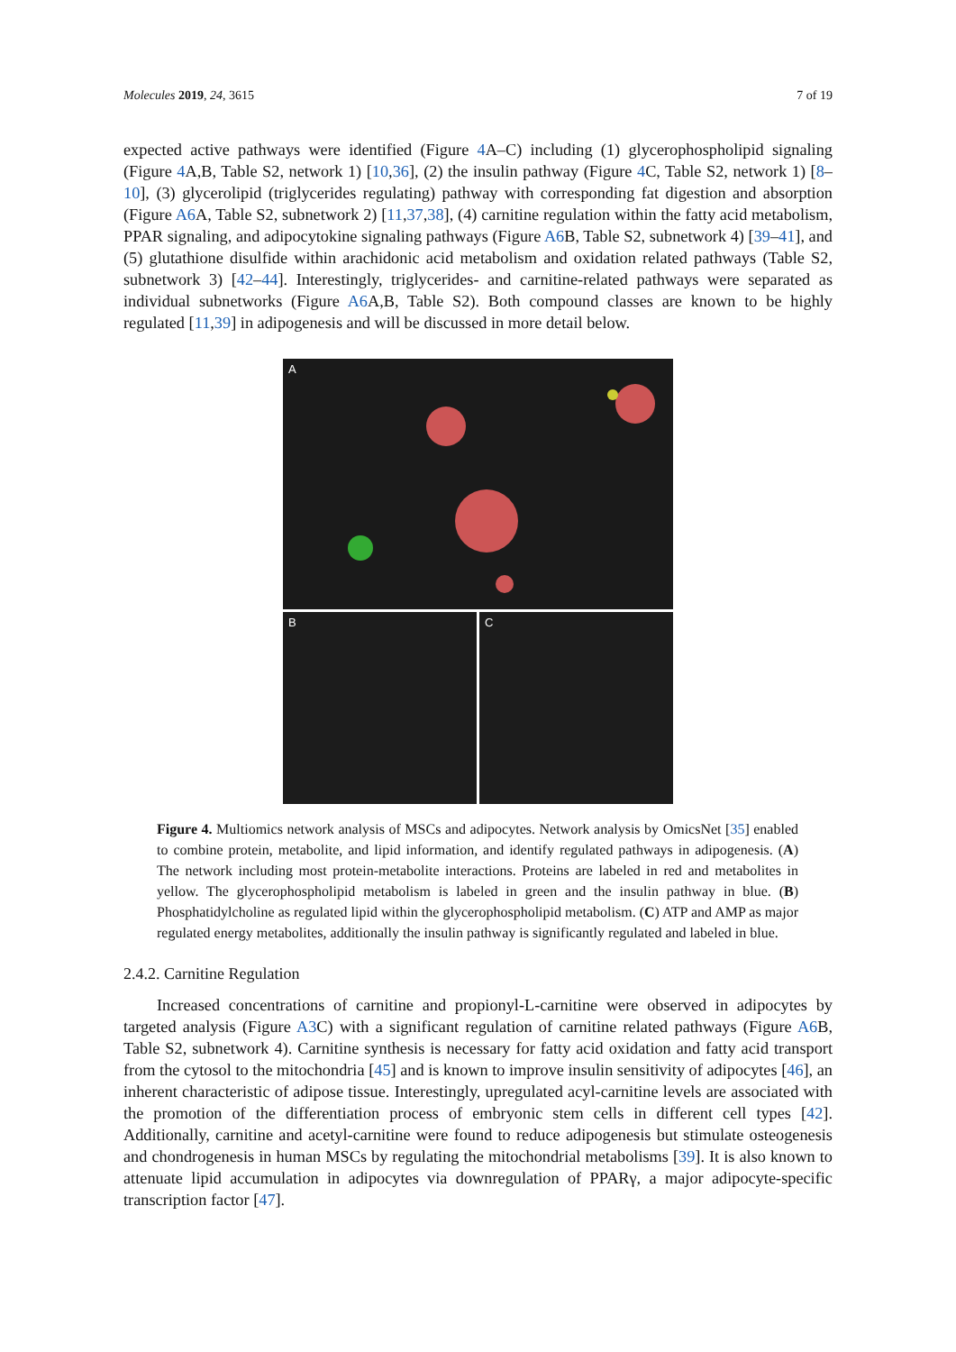Molecules 2019, 24, 3615 7 of 19
expected active pathways were identified (Figure 4 A–C) including (1) glycerophospholipid signaling (Figure 4 A,B, Table S2, network 1) [10,36], (2) the insulin pathway (Figure 4 C, Table S2, network 1) [8–10], (3) glycerolipid (triglycerides regulating) pathway with corresponding fat digestion and absorption (Figure A6 A, Table S2, subnetwork 2) [11,37,38], (4) carnitine regulation within the fatty acid metabolism, PPAR signaling, and adipocytokine signaling pathways (Figure A6 B, Table S2, subnetwork 4) [39–41], and (5) glutathione disulfide within arachidonic acid metabolism and oxidation related pathways (Table S2, subnetwork 3) [42–44]. Interestingly, triglycerides- and carnitine-related pathways were separated as individual subnetworks (Figure A6 A,B, Table S2). Both compound classes are known to be highly regulated [11,39] in adipogenesis and will be discussed in more detail below.
A
B C
Figure 4. Multiomics network analysis of MSCs and adipocytes. Network analysis by OmicsNet [35] enabled to combine protein, metabolite, and lipid information, and identify regulated pathways in adipogenesis. (A) The network including most protein-metabolite interactions. Proteins are labeled in red and metabolites in yellow. The glycerophospholipid metabolism is labeled in green and the insulin pathway in blue. (B) Phosphatidylcholine as regulated lipid within the glycerophospholipid metabolism. (C) ATP and AMP as major regulated energy metabolites, additionally the insulin pathway is significantly regulated and labeled in blue.
2.4.2. Carnitine Regulation
Increased concentrations of carnitine and propionyl-L-carnitine were observed in adipocytes by targeted analysis (Figure A3 C) with a significant regulation of carnitine related pathways (Figure A6 B, Table S2, subnetwork 4). Carnitine synthesis is necessary for fatty acid oxidation and fatty acid transport from the cytosol to the mitochondria [45] and is known to improve insulin sensitivity of adipocytes [46], an inherent characteristic of adipose tissue. Interestingly, upregulated acyl-carnitine levels are associated with the promotion of the differentiation process of embryonic stem cells in different cell types [42]. Additionally, carnitine and acetyl-carnitine were found to reduce adipogenesis but stimulate osteogenesis and chondrogenesis in human MSCs by regulating the mitochondrial metabolisms [39]. It is also known to attenuate lipid accumulation in adipocytes via downregulation of PPARγ, a major adipocyte-specific transcription factor [47].